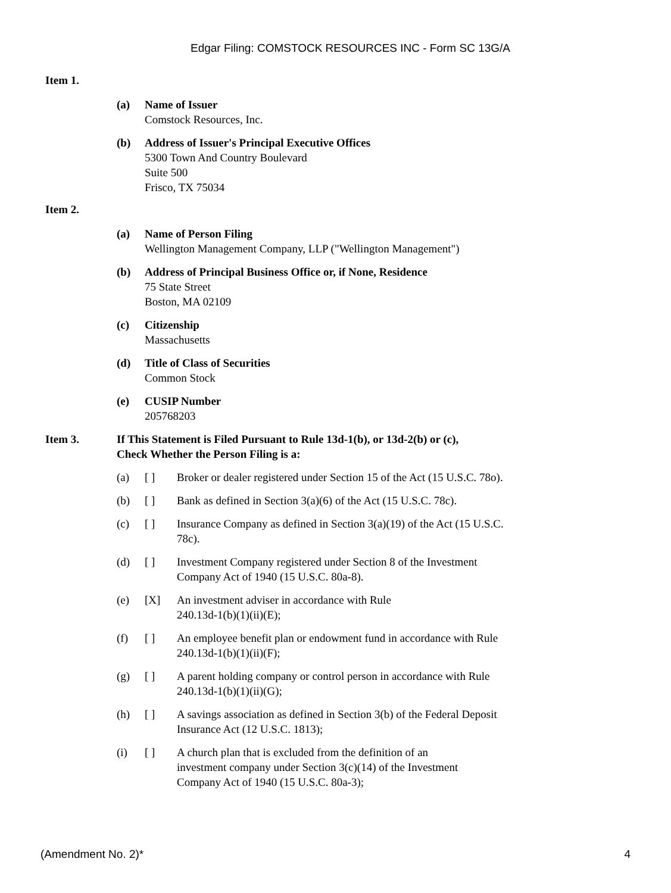Edgar Filing: COMSTOCK RESOURCES INC - Form SC 13G/A
Item 1.
(a) Name of Issuer
Comstock Resources, Inc.
(b) Address of Issuer's Principal Executive Offices
5300 Town And Country Boulevard
Suite 500
Frisco, TX 75034
Item 2.
(a) Name of Person Filing
Wellington Management Company, LLP ("Wellington Management")
(b) Address of Principal Business Office or, if None, Residence
75 State Street
Boston, MA 02109
(c) Citizenship
Massachusetts
(d) Title of Class of Securities
Common Stock
(e) CUSIP Number
205768203
Item 3. If This Statement is Filed Pursuant to Rule 13d-1(b), or 13d-2(b) or (c),
Check Whether the Person Filing is a:
(a) [ ] Broker or dealer registered under Section 15 of the Act (15 U.S.C. 78o).
(b) [ ] Bank as defined in Section 3(a)(6) of the Act (15 U.S.C. 78c).
(c) [ ] Insurance Company as defined in Section 3(a)(19) of the Act (15 U.S.C. 78c).
(d) [ ] Investment Company registered under Section 8 of the Investment Company Act of 1940 (15 U.S.C. 80a-8).
(e) [X] An investment adviser in accordance with Rule
240.13d-1(b)(1)(ii)(E);
(f) [ ] An employee benefit plan or endowment fund in accordance with Rule 240.13d-1(b)(1)(ii)(F);
(g) [ ] A parent holding company or control person in accordance with Rule 240.13d-1(b)(1)(ii)(G);
(h) [ ] A savings association as defined in Section 3(b) of the Federal Deposit Insurance Act (12 U.S.C. 1813);
(i) [ ] A church plan that is excluded from the definition of an
investment company under Section 3(c)(14) of the Investment
Company Act of 1940 (15 U.S.C. 80a-3);
(Amendment No. 2)* 4